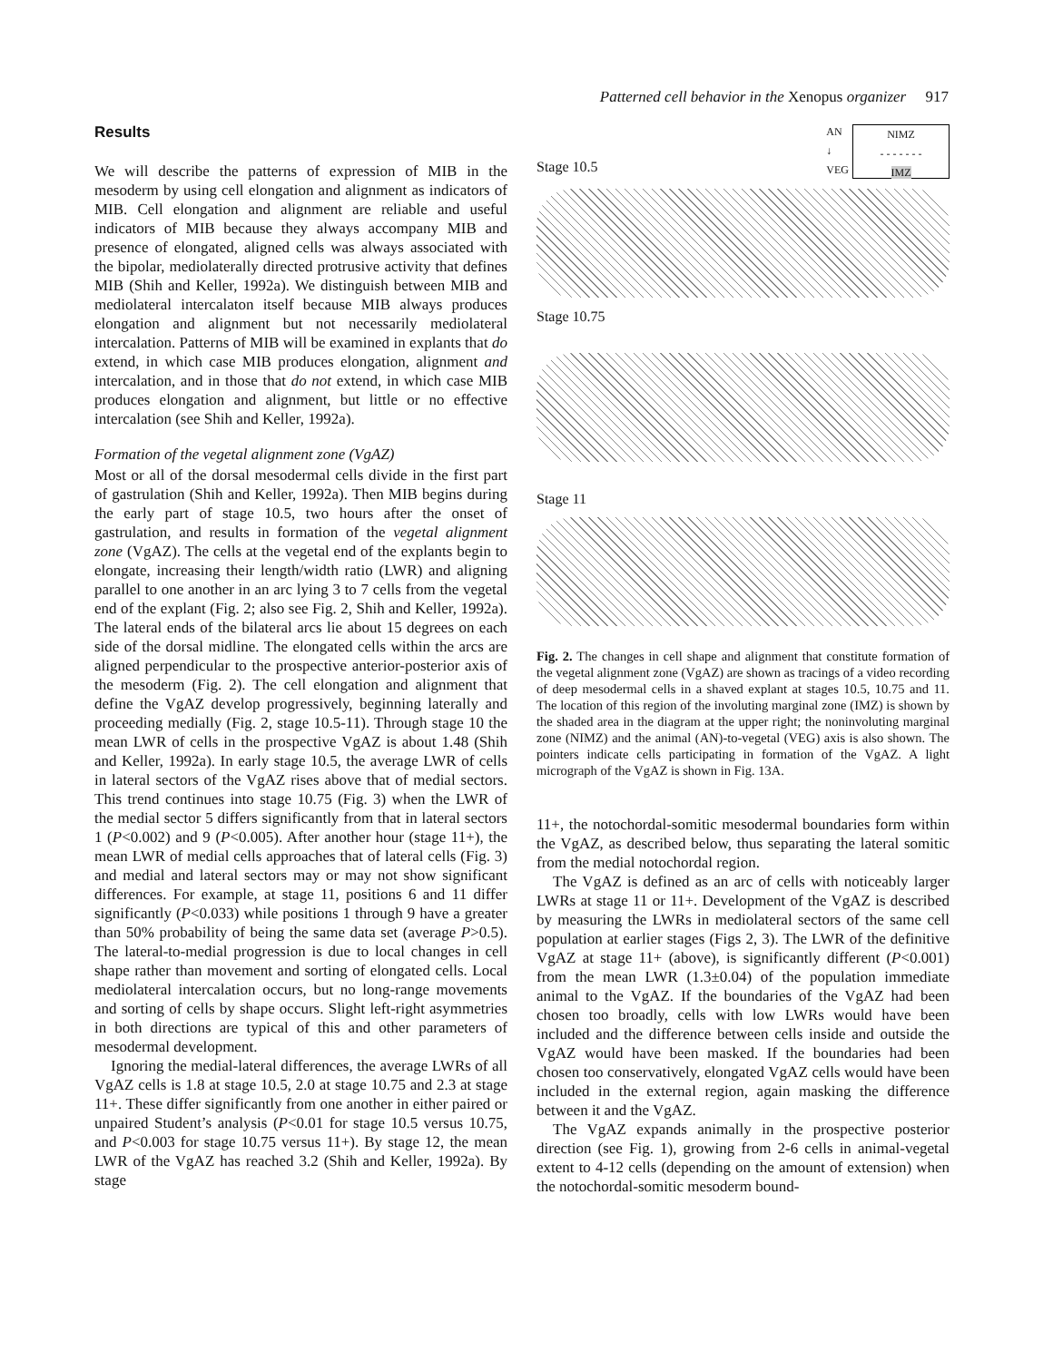Patterned cell behavior in the Xenopus organizer 917
Results
We will describe the patterns of expression of MIB in the mesoderm by using cell elongation and alignment as indicators of MIB. Cell elongation and alignment are reliable and useful indicators of MIB because they always accompany MIB and presence of elongated, aligned cells was always associated with the bipolar, mediolaterally directed protrusive activity that defines MIB (Shih and Keller, 1992a). We distinguish between MIB and mediolateral intercalaton itself because MIB always produces elongation and alignment but not necessarily mediolateral intercalation. Patterns of MIB will be examined in explants that do extend, in which case MIB produces elongation, alignment and intercalation, and in those that do not extend, in which case MIB produces elongation and alignment, but little or no effective intercalation (see Shih and Keller, 1992a).
Formation of the vegetal alignment zone (VgAZ)
Most or all of the dorsal mesodermal cells divide in the first part of gastrulation (Shih and Keller, 1992a). Then MIB begins during the early part of stage 10.5, two hours after the onset of gastrulation, and results in formation of the vegetal alignment zone (VgAZ). The cells at the vegetal end of the explants begin to elongate, increasing their length/width ratio (LWR) and aligning parallel to one another in an arc lying 3 to 7 cells from the vegetal end of the explant (Fig. 2; also see Fig. 2, Shih and Keller, 1992a). The lateral ends of the bilateral arcs lie about 15 degrees on each side of the dorsal midline. The elongated cells within the arcs are aligned perpendicular to the prospective anterior-posterior axis of the mesoderm (Fig. 2). The cell elongation and alignment that define the VgAZ develop progressively, beginning laterally and proceeding medially (Fig. 2, stage 10.5-11). Through stage 10 the mean LWR of cells in the prospective VgAZ is about 1.48 (Shih and Keller, 1992a). In early stage 10.5, the average LWR of cells in lateral sectors of the VgAZ rises above that of medial sectors. This trend continues into stage 10.75 (Fig. 3) when the LWR of the medial sector 5 differs significantly from that in lateral sectors 1 (P<0.002) and 9 (P<0.005). After another hour (stage 11+), the mean LWR of medial cells approaches that of lateral cells (Fig. 3) and medial and lateral sectors may or may not show significant differences. For example, at stage 11, positions 6 and 11 differ significantly (P<0.033) while positions 1 through 9 have a greater than 50% probability of being the same data set (average P>0.5). The lateral-to-medial progression is due to local changes in cell shape rather than movement and sorting of elongated cells. Local mediolateral intercalation occurs, but no long-range movements and sorting of cells by shape occurs. Slight left-right asymmetries in both directions are typical of this and other parameters of mesodermal development.
Ignoring the medial-lateral differences, the average LWRs of all VgAZ cells is 1.8 at stage 10.5, 2.0 at stage 10.75 and 2.3 at stage 11+. These differ significantly from one another in either paired or unpaired Student’s analysis (P<0.01 for stage 10.5 versus 10.75, and P<0.003 for stage 10.75 versus 11+). By stage 12, the mean LWR of the VgAZ has reached 3.2 (Shih and Keller, 1992a). By stage
Stage 10.5
AN
↓
VEG
NIMZ
- - - - - - -
IMZ
Stage 10.75
Stage 11
Fig. 2. The changes in cell shape and alignment that constitute formation of the vegetal alignment zone (VgAZ) are shown as tracings of a video recording of deep mesodermal cells in a shaved explant at stages 10.5, 10.75 and 11. The location of this region of the involuting marginal zone (IMZ) is shown by the shaded area in the diagram at the upper right; the noninvoluting marginal zone (NIMZ) and the animal (AN)-to-vegetal (VEG) axis is also shown. The pointers indicate cells participating in formation of the VgAZ. A light micrograph of the VgAZ is shown in Fig. 13A.
11+, the notochordal-somitic mesodermal boundaries form within the VgAZ, as described below, thus separating the lateral somitic from the medial notochordal region.
The VgAZ is defined as an arc of cells with noticeably larger LWRs at stage 11 or 11+. Development of the VgAZ is described by measuring the LWRs in mediolateral sectors of the same cell population at earlier stages (Figs 2, 3). The LWR of the definitive VgAZ at stage 11+ (above), is significantly different (P<0.001) from the mean LWR (1.3±0.04) of the population immediate animal to the VgAZ. If the boundaries of the VgAZ had been chosen too broadly, cells with low LWRs would have been included and the difference between cells inside and outside the VgAZ would have been masked. If the boundaries had been chosen too conservatively, elongated VgAZ cells would have been included in the external region, again masking the difference between it and the VgAZ.
The VgAZ expands animally in the prospective posterior direction (see Fig. 1), growing from 2-6 cells in animal-vegetal extent to 4-12 cells (depending on the amount of extension) when the notochordal-somitic mesoderm bound-